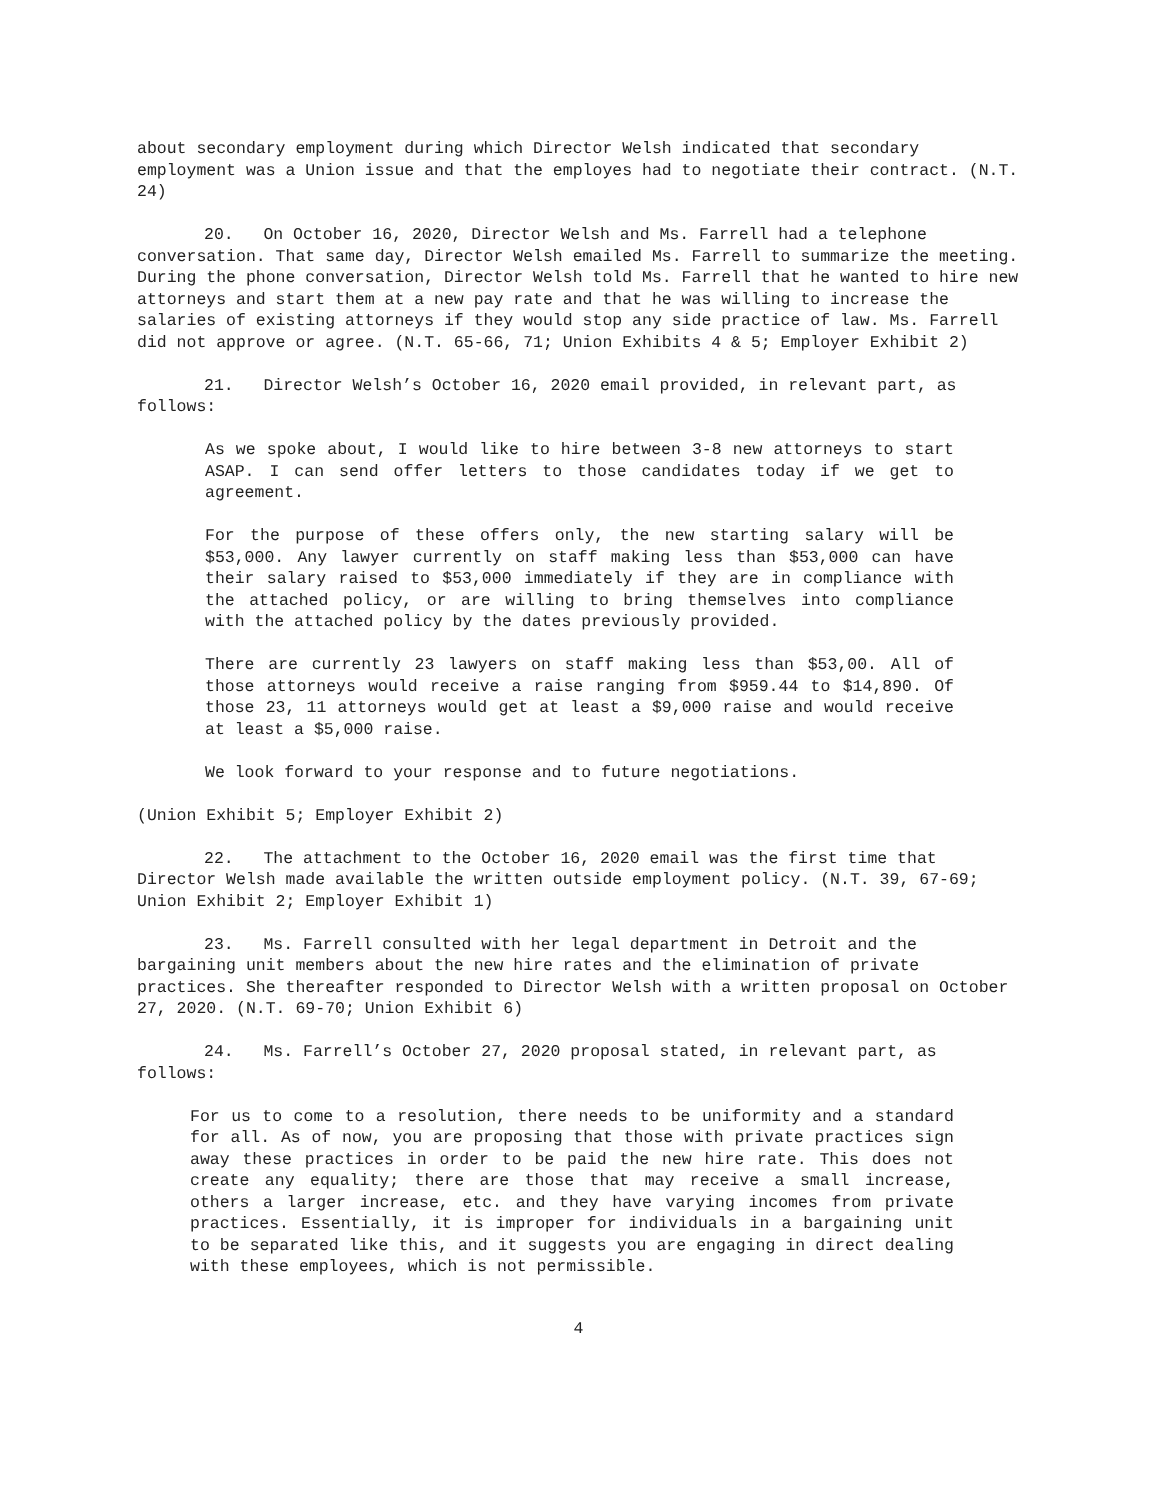about secondary employment during which Director Welsh indicated that secondary employment was a Union issue and that the employes had to negotiate their contract. (N.T. 24)
20. On October 16, 2020, Director Welsh and Ms. Farrell had a telephone conversation. That same day, Director Welsh emailed Ms. Farrell to summarize the meeting. During the phone conversation, Director Welsh told Ms. Farrell that he wanted to hire new attorneys and start them at a new pay rate and that he was willing to increase the salaries of existing attorneys if they would stop any side practice of law. Ms. Farrell did not approve or agree. (N.T. 65-66, 71; Union Exhibits 4 & 5; Employer Exhibit 2)
21. Director Welsh’s October 16, 2020 email provided, in relevant part, as follows:
As we spoke about, I would like to hire between 3-8 new attorneys to start ASAP. I can send offer letters to those candidates today if we get to agreement.
For the purpose of these offers only, the new starting salary will be $53,000. Any lawyer currently on staff making less than $53,000 can have their salary raised to $53,000 immediately if they are in compliance with the attached policy, or are willing to bring themselves into compliance with the attached policy by the dates previously provided.
There are currently 23 lawyers on staff making less than $53,00. All of those attorneys would receive a raise ranging from $959.44 to $14,890. Of those 23, 11 attorneys would get at least a $9,000 raise and would receive at least a $5,000 raise.
We look forward to your response and to future negotiations.
(Union Exhibit 5; Employer Exhibit 2)
22. The attachment to the October 16, 2020 email was the first time that Director Welsh made available the written outside employment policy. (N.T. 39, 67-69; Union Exhibit 2; Employer Exhibit 1)
23. Ms. Farrell consulted with her legal department in Detroit and the bargaining unit members about the new hire rates and the elimination of private practices. She thereafter responded to Director Welsh with a written proposal on October 27, 2020. (N.T. 69-70; Union Exhibit 6)
24. Ms. Farrell’s October 27, 2020 proposal stated, in relevant part, as follows:
For us to come to a resolution, there needs to be uniformity and a standard for all. As of now, you are proposing that those with private practices sign away these practices in order to be paid the new hire rate. This does not create any equality; there are those that may receive a small increase, others a larger increase, etc. and they have varying incomes from private practices. Essentially, it is improper for individuals in a bargaining unit to be separated like this, and it suggests you are engaging in direct dealing with these employees, which is not permissible.
4